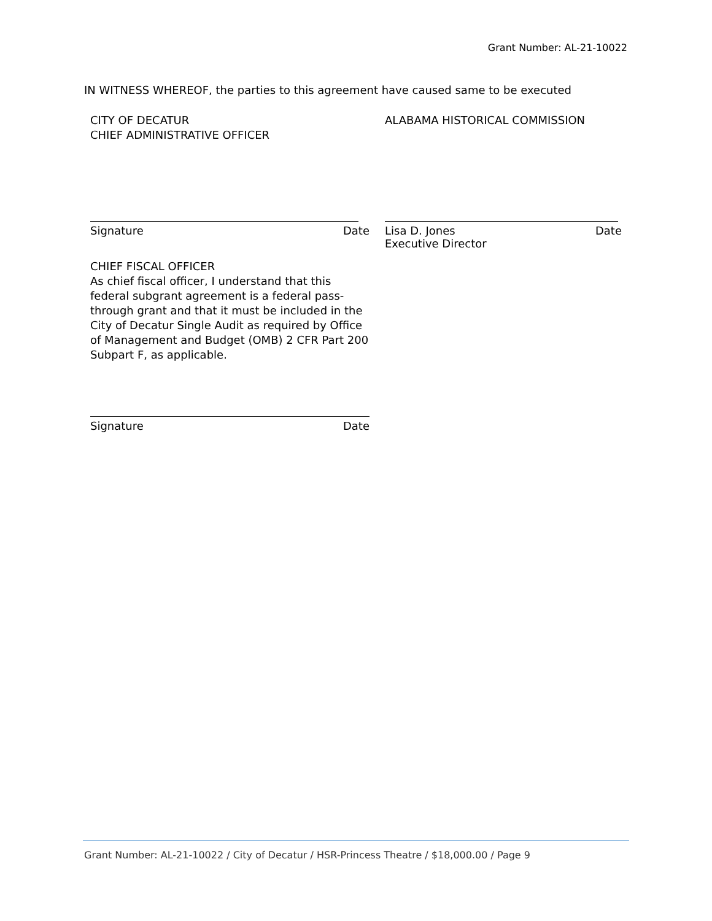Grant Number: AL-21-10022
IN WITNESS WHEREOF, the parties to this agreement have caused same to be executed
CITY OF DECATUR
CHIEF ADMINISTRATIVE OFFICER
Signature Date
CHIEF FISCAL OFFICER
As chief fiscal officer, I understand that this federal subgrant agreement is a federal pass-through grant and that it must be included in the City of Decatur Single Audit as required by Office of Management and Budget (OMB) 2 CFR Part 200 Subpart F, as applicable.
Signature Date
ALABAMA HISTORICAL COMMISSION
Lisa D. Jones
Executive Director Date
Grant Number: AL-21-10022 / City of Decatur / HSR-Princess Theatre / $18,000.00 / Page 9